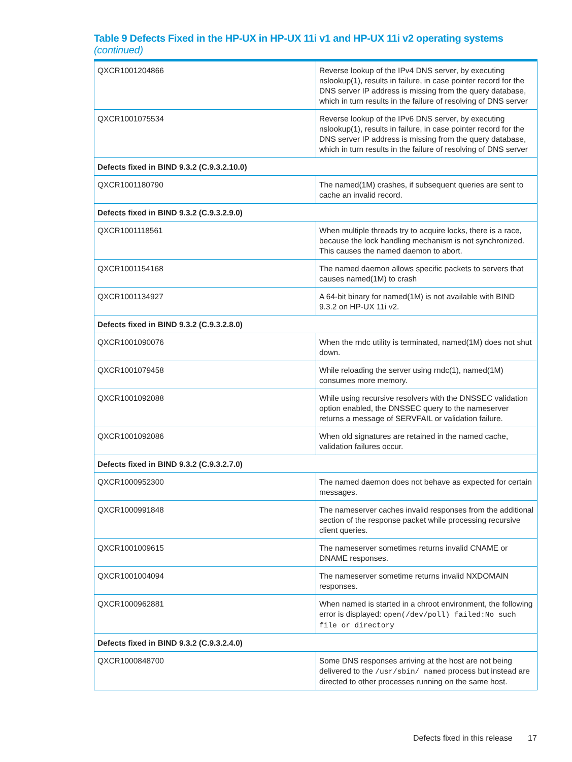Table 9 Defects Fixed in the HP-UX in HP-UX 11i v1 and HP-UX 11i v2 operating systems (continued)
| QXCR1001204866 | Reverse lookup of the IPv4 DNS server, by executing nslookup(1), results in failure, in case pointer record for the DNS server IP address is missing from the query database, which in turn results in the failure of resolving of DNS server |
| QXCR1001075534 | Reverse lookup of the IPv6 DNS server, by executing nslookup(1), results in failure, in case pointer record for the DNS server IP address is missing from the query database, which in turn results in the failure of resolving of DNS server |
| Defects fixed in BIND 9.3.2 (C.9.3.2.10.0) | |
| QXCR1001180790 | The named(1M) crashes, if subsequent queries are sent to cache an invalid record. |
| Defects fixed in BIND 9.3.2 (C.9.3.2.9.0) | |
| QXCR1001118561 | When multiple threads try to acquire locks, there is a race, because the lock handling mechanism is not synchronized. This causes the named daemon to abort. |
| QXCR1001154168 | The named daemon allows specific packets to servers that causes named(1M) to crash |
| QXCR1001134927 | A 64-bit binary for named(1M) is not available with BIND 9.3.2 on HP-UX 11i v2. |
| Defects fixed in BIND 9.3.2 (C.9.3.2.8.0) | |
| QXCR1001090076 | When the rndc utility is terminated, named(1M) does not shut down. |
| QXCR1001079458 | While reloading the server using rndc(1), named(1M) consumes more memory. |
| QXCR1001092088 | While using recursive resolvers with the DNSSEC validation option enabled, the DNSSEC query to the nameserver returns a message of SERVFAIL or validation failure. |
| QXCR1001092086 | When old signatures are retained in the named cache, validation failures occur. |
| Defects fixed in BIND 9.3.2 (C.9.3.2.7.0) | |
| QXCR1000952300 | The named daemon does not behave as expected for certain messages. |
| QXCR1000991848 | The nameserver caches invalid responses from the additional section of the response packet while processing recursive client queries. |
| QXCR1001009615 | The nameserver sometimes returns invalid CNAME or DNAME responses. |
| QXCR1001004094 | The nameserver sometime returns invalid NXDOMAIN responses. |
| QXCR1000962881 | When named is started in a chroot environment, the following error is displayed: open(/dev/poll) failed:No such file or directory |
| Defects fixed in BIND 9.3.2 (C.9.3.2.4.0) | |
| QXCR1000848700 | Some DNS responses arriving at the host are not being delivered to the /usr/sbin/ named process but instead are directed to other processes running on the same host. |
Defects fixed in this release 17